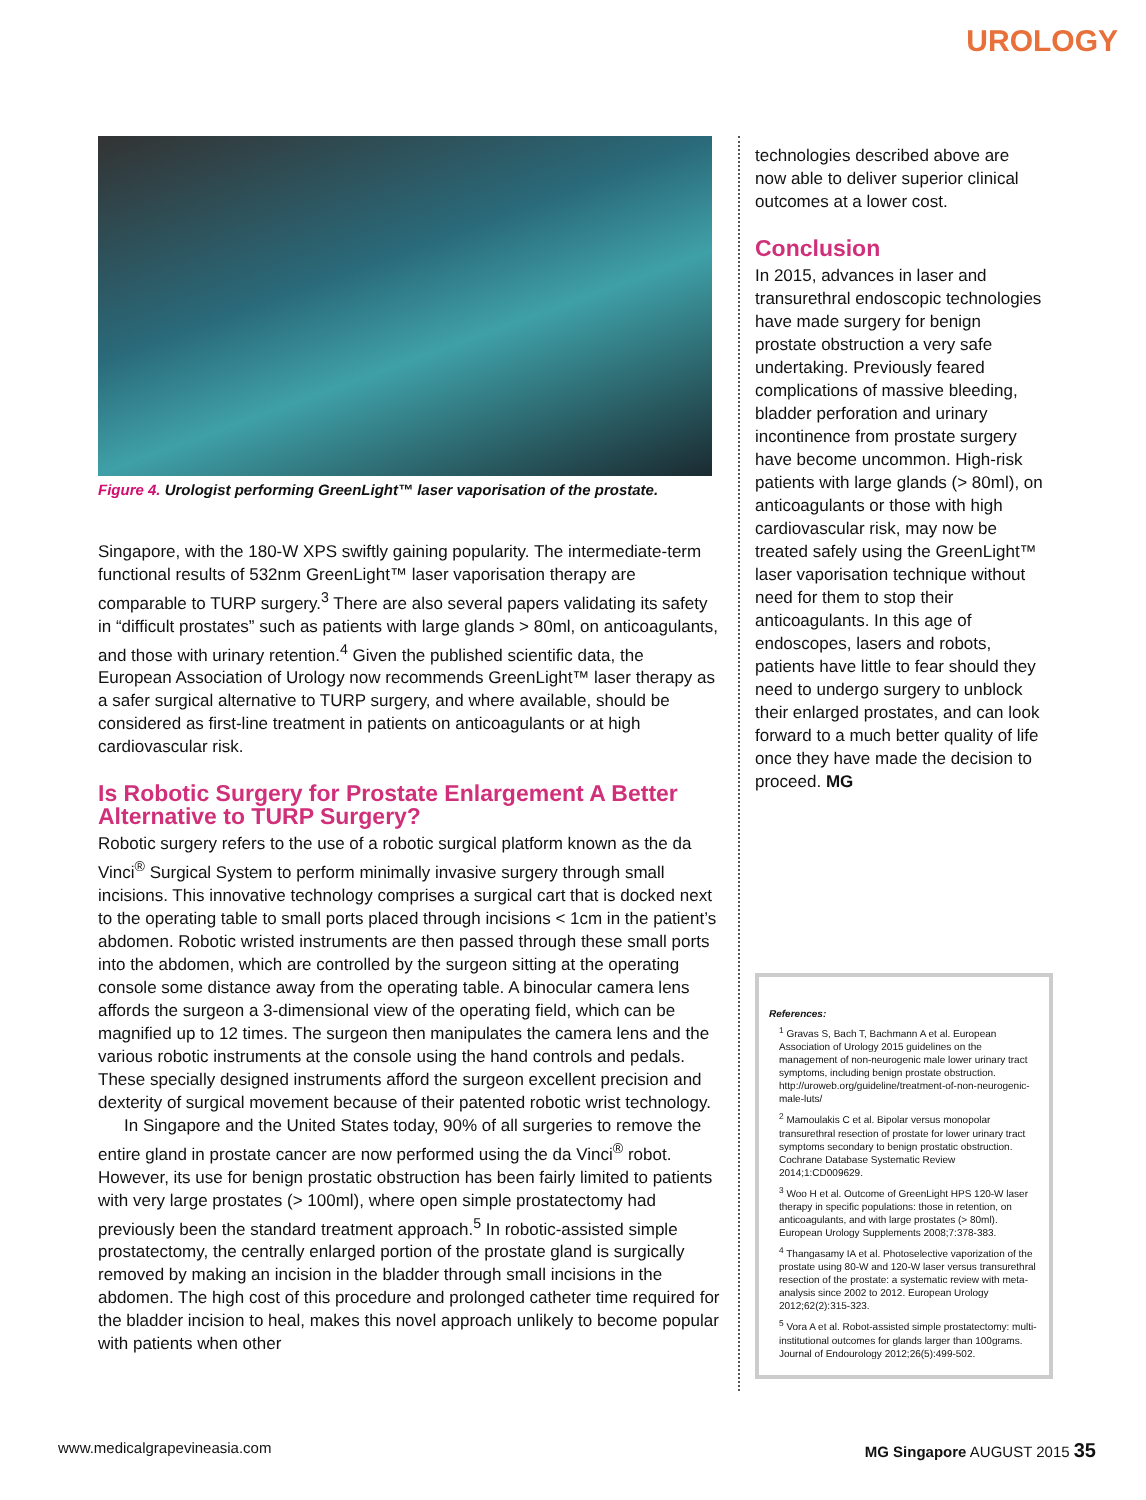UROLOGY
Figure 4. Urologist performing GreenLight™ laser vaporisation of the prostate.
Singapore, with the 180-W XPS swiftly gaining popularity. The intermediate-term functional results of 532nm GreenLight™ laser vaporisation therapy are comparable to TURP surgery.<sup>3</sup> There are also several papers validating its safety in “difficult prostates” such as patients with large glands > 80ml, on anticoagulants, and those with urinary retention.<sup>4</sup> Given the published scientific data, the European Association of Urology now recommends GreenLight™ laser therapy as a safer surgical alternative to TURP surgery, and where available, should be considered as first-line treatment in patients on anticoagulants or at high cardiovascular risk.
Is Robotic Surgery for Prostate Enlargement A Better Alternative to TURP Surgery?
Robotic surgery refers to the use of a robotic surgical platform known as the da Vinci<sup>®</sup> Surgical System to perform minimally invasive surgery through small incisions. This innovative technology comprises a surgical cart that is docked next to the operating table to small ports placed through incisions < 1cm in the patient’s abdomen. Robotic wristed instruments are then passed through these small ports into the abdomen, which are controlled by the surgeon sitting at the operating console some distance away from the operating table. A binocular camera lens affords the surgeon a 3-dimensional view of the operating field, which can be magnified up to 12 times. The surgeon then manipulates the camera lens and the various robotic instruments at the console using the hand controls and pedals. These specially designed instruments afford the surgeon excellent precision and dexterity of surgical movement because of their patented robotic wrist technology.
In Singapore and the United States today, 90% of all surgeries to remove the entire gland in prostate cancer are now performed using the da Vinci<sup>®</sup> robot. However, its use for benign prostatic obstruction has been fairly limited to patients with very large prostates (> 100ml), where open simple prostatectomy had previously been the standard treatment approach.<sup>5</sup> In robotic-assisted simple prostatectomy, the centrally enlarged portion of the prostate gland is surgically removed by making an incision in the bladder through small incisions in the abdomen. The high cost of this procedure and prolonged catheter time required for the bladder incision to heal, makes this novel approach unlikely to become popular with patients when other
technologies described above are now able to deliver superior clinical outcomes at a lower cost.
Conclusion
In 2015, advances in laser and transurethral endoscopic technologies have made surgery for benign prostate obstruction a very safe undertaking. Previously feared complications of massive bleeding, bladder perforation and urinary incontinence from prostate surgery have become uncommon. High-risk patients with large glands (> 80ml), on anticoagulants or those with high cardiovascular risk, may now be treated safely using the GreenLight™ laser vaporisation technique without need for them to stop their anticoagulants. In this age of endoscopes, lasers and robots, patients have little to fear should they need to undergo surgery to unblock their enlarged prostates, and can look forward to a much better quality of life once they have made the decision to proceed. MG
References:
<sup>1</sup> Gravas S, Bach T, Bachmann A et al. European Association of Urology 2015 guidelines on the management of non-neurogenic male lower urinary tract symptoms, including benign prostate obstruction. http://uroweb.org/guideline/treatment-of-non-neurogenic-male-luts/
<sup>2</sup> Mamoulakis C et al. Bipolar versus monopolar transurethral resection of prostate for lower urinary tract symptoms secondary to benign prostatic obstruction. Cochrane Database Systematic Review 2014;1:CD009629.
<sup>3</sup> Woo H et al. Outcome of GreenLight HPS 120-W laser therapy in specific populations: those in retention, on anticoagulants, and with large prostates (> 80ml). European Urology Supplements 2008;7:378-383.
<sup>4</sup> Thangasamy IA et al. Photoselective vaporization of the prostate using 80-W and 120-W laser versus transurethral resection of the prostate: a systematic review with meta-analysis since 2002 to 2012. European Urology 2012;62(2):315-323.
<sup>5</sup> Vora A et al. Robot-assisted simple prostatectomy: multi-institutional outcomes for glands larger than 100grams. Journal of Endourology 2012;26(5):499-502.
www.medicalgrapevineasia.com MG Singapore AUGUST 2015 35